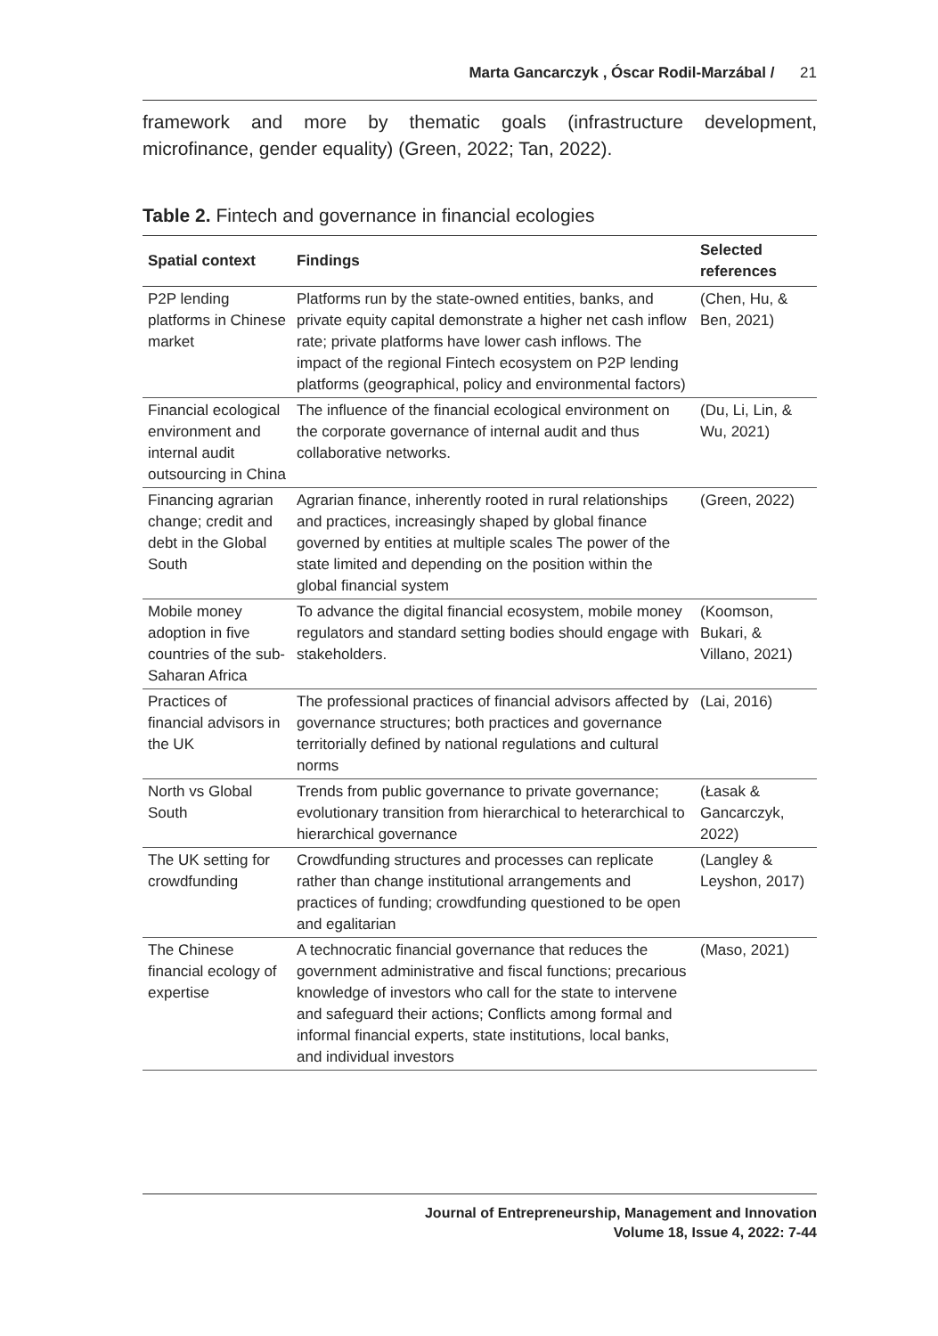Marta Gancarczyk , Óscar Rodil-Marzábal / 21
framework and more by thematic goals (infrastructure development, microfinance, gender equality) (Green, 2022; Tan, 2022).
Table 2. Fintech and governance in financial ecologies
| Spatial context | Findings | Selected references |
| --- | --- | --- |
| P2P lending platforms in Chinese market | Platforms run by the state-owned entities, banks, and private equity capital demonstrate a higher net cash inflow rate; private platforms have lower cash inflows. The impact of the regional Fintech ecosystem on P2P lending platforms (geographical, policy and environmental factors) | (Chen, Hu, & Ben, 2021) |
| Financial ecological environment and internal audit outsourcing in China | The influence of the financial ecological environment on the corporate governance of internal audit and thus collaborative networks. | (Du, Li, Lin, & Wu, 2021) |
| Financing agrarian change; credit and debt in the Global South | Agrarian finance, inherently rooted in rural relationships and practices, increasingly shaped by global finance governed by entities at multiple scales The power of the state limited and depending on the position within the global financial system | (Green, 2022) |
| Mobile money adoption in five countries of the sub-Saharan Africa | To advance the digital financial ecosystem, mobile money regulators and standard setting bodies should engage with stakeholders. | (Koomson, Bukari, & Villano, 2021) |
| Practices of financial advisors in the UK | The professional practices of financial advisors affected by governance structures; both practices and governance territorially defined by national regulations and cultural norms | (Lai, 2016) |
| North vs Global South | Trends from public governance to private governance; evolutionary transition from hierarchical to heterarchical to hierarchical governance | (Łasak & Gancarczyk, 2022) |
| The UK setting for crowdfunding | Crowdfunding structures and processes can replicate rather than change institutional arrangements and practices of funding; crowdfunding questioned to be open and egalitarian | (Langley & Leyshon, 2017) |
| The Chinese financial ecology of expertise | A technocratic financial governance that reduces the government administrative and fiscal functions; precarious knowledge of investors who call for the state to intervene and safeguard their actions; Conflicts among formal and informal financial experts, state institutions, local banks, and individual investors | (Maso, 2021) |
Journal of Entrepreneurship, Management and Innovation
Volume 18, Issue 4, 2022: 7-44